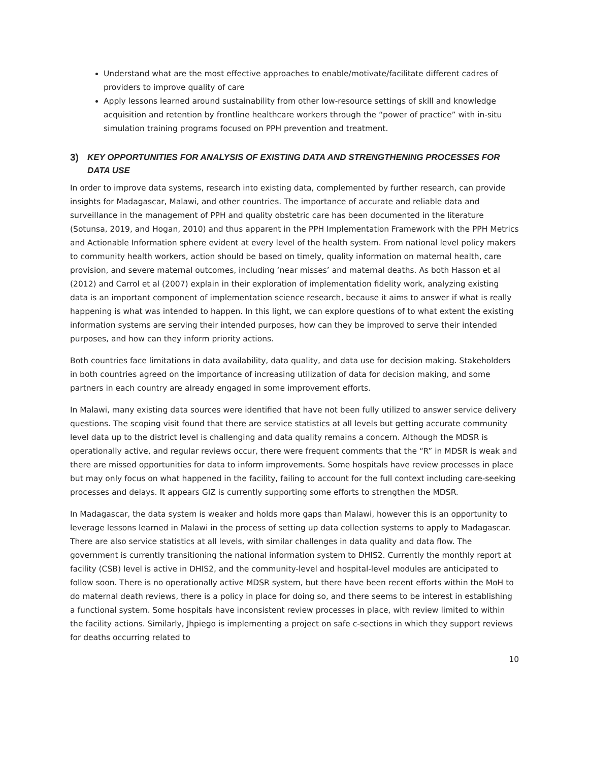Understand what are the most effective approaches to enable/motivate/facilitate different cadres of providers to improve quality of care
Apply lessons learned around sustainability from other low-resource settings of skill and knowledge acquisition and retention by frontline healthcare workers through the “power of practice” with in-situ simulation training programs focused on PPH prevention and treatment.
3) KEY OPPORTUNITIES FOR ANALYSIS OF EXISTING DATA AND STRENGTHENING PROCESSES FOR DATA USE
In order to improve data systems, research into existing data, complemented by further research, can provide insights for Madagascar, Malawi, and other countries. The importance of accurate and reliable data and surveillance in the management of PPH and quality obstetric care has been documented in the literature (Sotunsa, 2019, and Hogan, 2010) and thus apparent in the PPH Implementation Framework with the PPH Metrics and Actionable Information sphere evident at every level of the health system. From national level policy makers to community health workers, action should be based on timely, quality information on maternal health, care provision, and severe maternal outcomes, including ‘near misses’ and maternal deaths. As both Hasson et al (2012) and Carrol et al (2007) explain in their exploration of implementation fidelity work, analyzing existing data is an important component of implementation science research, because it aims to answer if what is really happening is what was intended to happen. In this light, we can explore questions of to what extent the existing information systems are serving their intended purposes, how can they be improved to serve their intended purposes, and how can they inform priority actions.
Both countries face limitations in data availability, data quality, and data use for decision making. Stakeholders in both countries agreed on the importance of increasing utilization of data for decision making, and some partners in each country are already engaged in some improvement efforts.
In Malawi, many existing data sources were identified that have not been fully utilized to answer service delivery questions. The scoping visit found that there are service statistics at all levels but getting accurate community level data up to the district level is challenging and data quality remains a concern. Although the MDSR is operationally active, and regular reviews occur, there were frequent comments that the “R” in MDSR is weak and there are missed opportunities for data to inform improvements. Some hospitals have review processes in place but may only focus on what happened in the facility, failing to account for the full context including care-seeking processes and delays. It appears GIZ is currently supporting some efforts to strengthen the MDSR.
In Madagascar, the data system is weaker and holds more gaps than Malawi, however this is an opportunity to leverage lessons learned in Malawi in the process of setting up data collection systems to apply to Madagascar. There are also service statistics at all levels, with similar challenges in data quality and data flow. The government is currently transitioning the national information system to DHIS2. Currently the monthly report at facility (CSB) level is active in DHIS2, and the community-level and hospital-level modules are anticipated to follow soon. There is no operationally active MDSR system, but there have been recent efforts within the MoH to do maternal death reviews, there is a policy in place for doing so, and there seems to be interest in establishing a functional system. Some hospitals have inconsistent review processes in place, with review limited to within the facility actions. Similarly, Jhpiego is implementing a project on safe c-sections in which they support reviews for deaths occurring related to
10